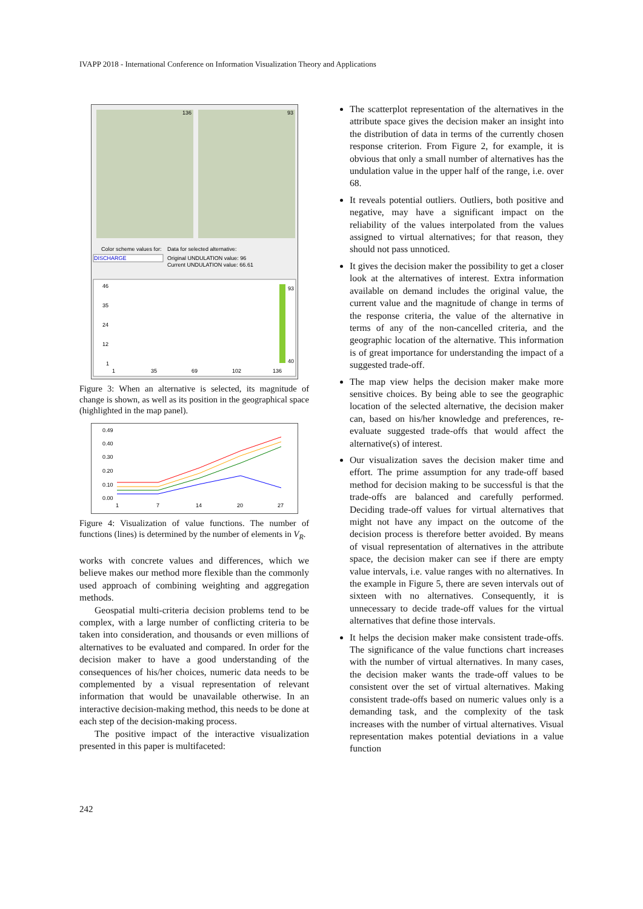IVAPP 2018 - International Conference on Information Visualization Theory and Applications
136
93
Color scheme values for:
Data for selected alternative:
DISCHARGE
Original UNDULATION value: 96
Current UNDULATION value: 66.61
46
35
24
12
1
1
35
69
102
136
93
40
Figure 3: When an alternative is selected, its magnitude of change is shown, as well as its position in the geographical space (highlighted in the map panel).
0.49
0.40
0.30
0.20
0.10
0.00
1
7
14
20
27
Figure 4: Visualization of value functions. The number of functions (lines) is determined by the number of elements in V<sub>R</sub>.
works with concrete values and differences, which we believe makes our method more flexible than the commonly used approach of combining weighting and aggregation methods.
Geospatial multi-criteria decision problems tend to be complex, with a large number of conflicting criteria to be taken into consideration, and thousands or even millions of alternatives to be evaluated and compared. In order for the decision maker to have a good understanding of the consequences of his/her choices, numeric data needs to be complemented by a visual representation of relevant information that would be unavailable otherwise. In an interactive decision-making method, this needs to be done at each step of the decision-making process.
The positive impact of the interactive visualization presented in this paper is multifaceted:
The scatterplot representation of the alternatives in the attribute space gives the decision maker an insight into the distribution of data in terms of the currently chosen response criterion. From Figure 2, for example, it is obvious that only a small number of alternatives has the undulation value in the upper half of the range, i.e. over 68.
It reveals potential outliers. Outliers, both positive and negative, may have a significant impact on the reliability of the values interpolated from the values assigned to virtual alternatives; for that reason, they should not pass unnoticed.
It gives the decision maker the possibility to get a closer look at the alternatives of interest. Extra information available on demand includes the original value, the current value and the magnitude of change in terms of the response criteria, the value of the alternative in terms of any of the non-cancelled criteria, and the geographic location of the alternative. This information is of great importance for understanding the impact of a suggested trade-off.
The map view helps the decision maker make more sensitive choices. By being able to see the geographic location of the selected alternative, the decision maker can, based on his/her knowledge and preferences, re-evaluate suggested trade-offs that would affect the alternative(s) of interest.
Our visualization saves the decision maker time and effort. The prime assumption for any trade-off based method for decision making to be successful is that the trade-offs are balanced and carefully performed. Deciding trade-off values for virtual alternatives that might not have any impact on the outcome of the decision process is therefore better avoided. By means of visual representation of alternatives in the attribute space, the decision maker can see if there are empty value intervals, i.e. value ranges with no alternatives. In the example in Figure 5, there are seven intervals out of sixteen with no alternatives. Consequently, it is unnecessary to decide trade-off values for the virtual alternatives that define those intervals.
It helps the decision maker make consistent trade-offs. The significance of the value functions chart increases with the number of virtual alternatives. In many cases, the decision maker wants the trade-off values to be consistent over the set of virtual alternatives. Making consistent trade-offs based on numeric values only is a demanding task, and the complexity of the task increases with the number of virtual alternatives. Visual representation makes potential deviations in a value function
242